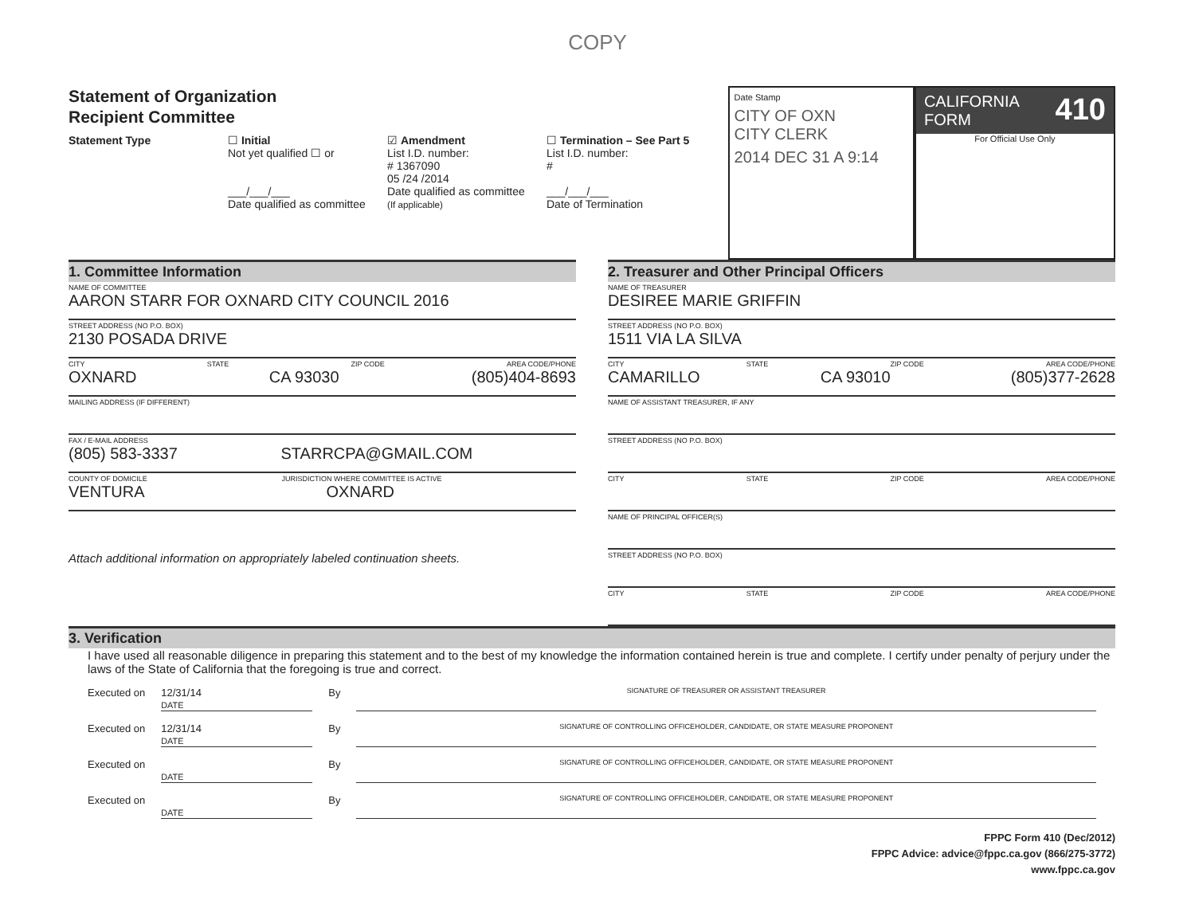COPY
Statement of Organization
Recipient Committee
Statement Type ☐ Initial
Not yet qualified ☐ or
___/___/___
Date qualified as committee
☑ Amendment
List I.D. number:
# 1367090
05 /24 /2014
Date qualified as committee
(If applicable)
☐ Termination – See Part 5
List I.D. number:
#
___/___/___
Date of Termination
Date Stamp
CITY OF OXN
CITY CLERK
2014 DEC 31 A 9:14
CALIFORNIA 410
FORM
For Official Use Only
1. Committee Information
NAME OF COMMITTEE
AARON STARR FOR OXNARD CITY COUNCIL 2016
STREET ADDRESS (NO P.O. BOX)
2130 POSADA DRIVE
CITY STATE ZIP CODE AREA CODE/PHONE
OXNARD CA 93030 (805)404-8693
MAILING ADDRESS (IF DIFFERENT)
FAX / E-MAIL ADDRESS
(805) 583-3337 STARRCPA@GMAIL.COM
COUNTY OF DOMICILE JURISDICTION WHERE COMMITTEE IS ACTIVE
VENTURA OXNARD
Attach additional information on appropriately labeled continuation sheets.
2. Treasurer and Other Principal Officers
NAME OF TREASURER
DESIREE MARIE GRIFFIN
STREET ADDRESS (NO P.O. BOX)
1511 VIA LA SILVA
CITY STATE ZIP CODE AREA CODE/PHONE
CAMARILLO CA 93010 (805)377-2628
NAME OF ASSISTANT TREASURER, IF ANY
STREET ADDRESS (NO P.O. BOX)
CITY STATE ZIP CODE AREA CODE/PHONE
NAME OF PRINCIPAL OFFICER(S)
STREET ADDRESS (NO P.O. BOX)
CITY STATE ZIP CODE AREA CODE/PHONE
3. Verification
I have used all reasonable diligence in preparing this statement and to the best of my knowledge the information contained herein is true and complete. I certify under penalty of perjury under the laws of the State of California that the foregoing is true and correct.
Executed on 12/31/14
DATE By SIGNATURE OF TREASURER OR ASSISTANT TREASURER
Executed on 12/31/14
DATE By SIGNATURE OF CONTROLLING OFFICEHOLDER, CANDIDATE, OR STATE MEASURE PROPONENT
Executed on
DATE By SIGNATURE OF CONTROLLING OFFICEHOLDER, CANDIDATE, OR STATE MEASURE PROPONENT
Executed on
DATE By SIGNATURE OF CONTROLLING OFFICEHOLDER, CANDIDATE, OR STATE MEASURE PROPONENT
FPPC Form 410 (Dec/2012)
FPPC Advice: advice@fppc.ca.gov (866/275-3772)
www.fppc.ca.gov